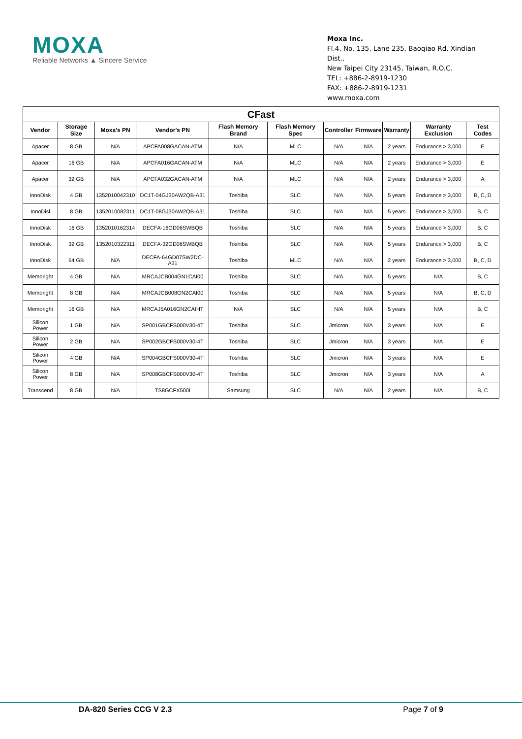MOXA
Reliable Networks ▲ Sincere Service
Moxa Inc.
Fl.4, No. 135, Lane 235, Baoqiao Rd. Xindian Dist.,
New Taipei City 23145, Taiwan, R.O.C.
TEL: +886-2-8919-1230
FAX: +886-2-8919-1231
www.moxa.com
| CFast | | | | | | | | | | |
| --- | --- | --- | --- | --- | --- | --- | --- | --- | --- | --- |
| Vendor | Storage Size | Moxa's PN | Vendor's PN | Flash Memory Brand | Flash Memory Spec | Controller | Firmware | Warranty | Warranty Exclusion | Test Codes |
| Apacer | 8 GB | N/A | APCFA008GACAN-ATM | N/A | MLC | N/A | N/A | 2 years | Endurance > 3,000 | E |
| Apacer | 16 GB | N/A | APCFA016GACAN-ATM | N/A | MLC | N/A | N/A | 2 years | Endurance > 3,000 | E |
| Apacer | 32 GB | N/A | APCFA032GACAN-ATM | N/A | MLC | N/A | N/A | 2 years | Endurance > 3,000 | A |
| InnoDisk | 4 GB | 1352010042310 | DC1T-04GJ30AW2QB-A31 | Toshiba | SLC | N/A | N/A | 5 years | Endurance > 3,000 | B, C, D |
| InnoDisl | 8 GB | 1352010082311 | DC1T-08GJ30AW2QB-A31 | Toshiba | SLC | N/A | N/A | 5 years | Endurance > 3,000 | B, C |
| InnoDisk | 16 GB | 1352010162314 | DECFA-16GD06SWBQB | Toshiba | SLC | N/A | N/A | 5 years | Endurance > 3,000 | B, C |
| InnoDisk | 32 GB | 1352010322311 | DECFA-32GD06SWBQB | Toshiba | SLC | N/A | N/A | 5 years | Endurance > 3,000 | B, C |
| InnoDisk | 64 GB | N/A | DECFA-64GD07SW2DC-A31 | Toshiba | MLC | N/A | N/A | 2 years | Endurance > 3,000 | B, C, D |
| Memoright | 4 GB | N/A | MRCAJCB004GN1CAI00 | Toshiba | SLC | N/A | N/A | 5 years | N/A | B, C |
| Memoright | 8 GB | N/A | MRCAJCB008GN2CAI00 | Toshiba | SLC | N/A | N/A | 5 years | N/A | B, C, D |
| Memoright | 16 GB | N/A | MRCAJ5A016GN2CAIHT | N/A | SLC | N/A | N/A | 5 years | N/A | B, C |
| Silicon Power | 1 GB | N/A | SP001GBCFS000V30-4T | Toshiba | SLC | Jmicron | N/A | 3 years | N/A | E |
| Silicon Power | 2 GB | N/A | SP002GBCFS000V30-4T | Toshiba | SLC | Jmicron | N/A | 3 years | N/A | E |
| Silicon Power | 4 GB | N/A | SP004GBCFS000V30-4T | Toshiba | SLC | Jmicron | N/A | 3 years | N/A | E |
| Silicon Power | 8 GB | N/A | SP008GBCFS000V30-4T | Toshiba | SLC | Jmicron | N/A | 3 years | N/A | A |
| Transcend | 8 GB | N/A | TS8GCFX500I | Samsung | SLC | N/A | N/A | 2 years | N/A | B, C |
DA-820 Series CCG V 2.3 Page 7 of 9